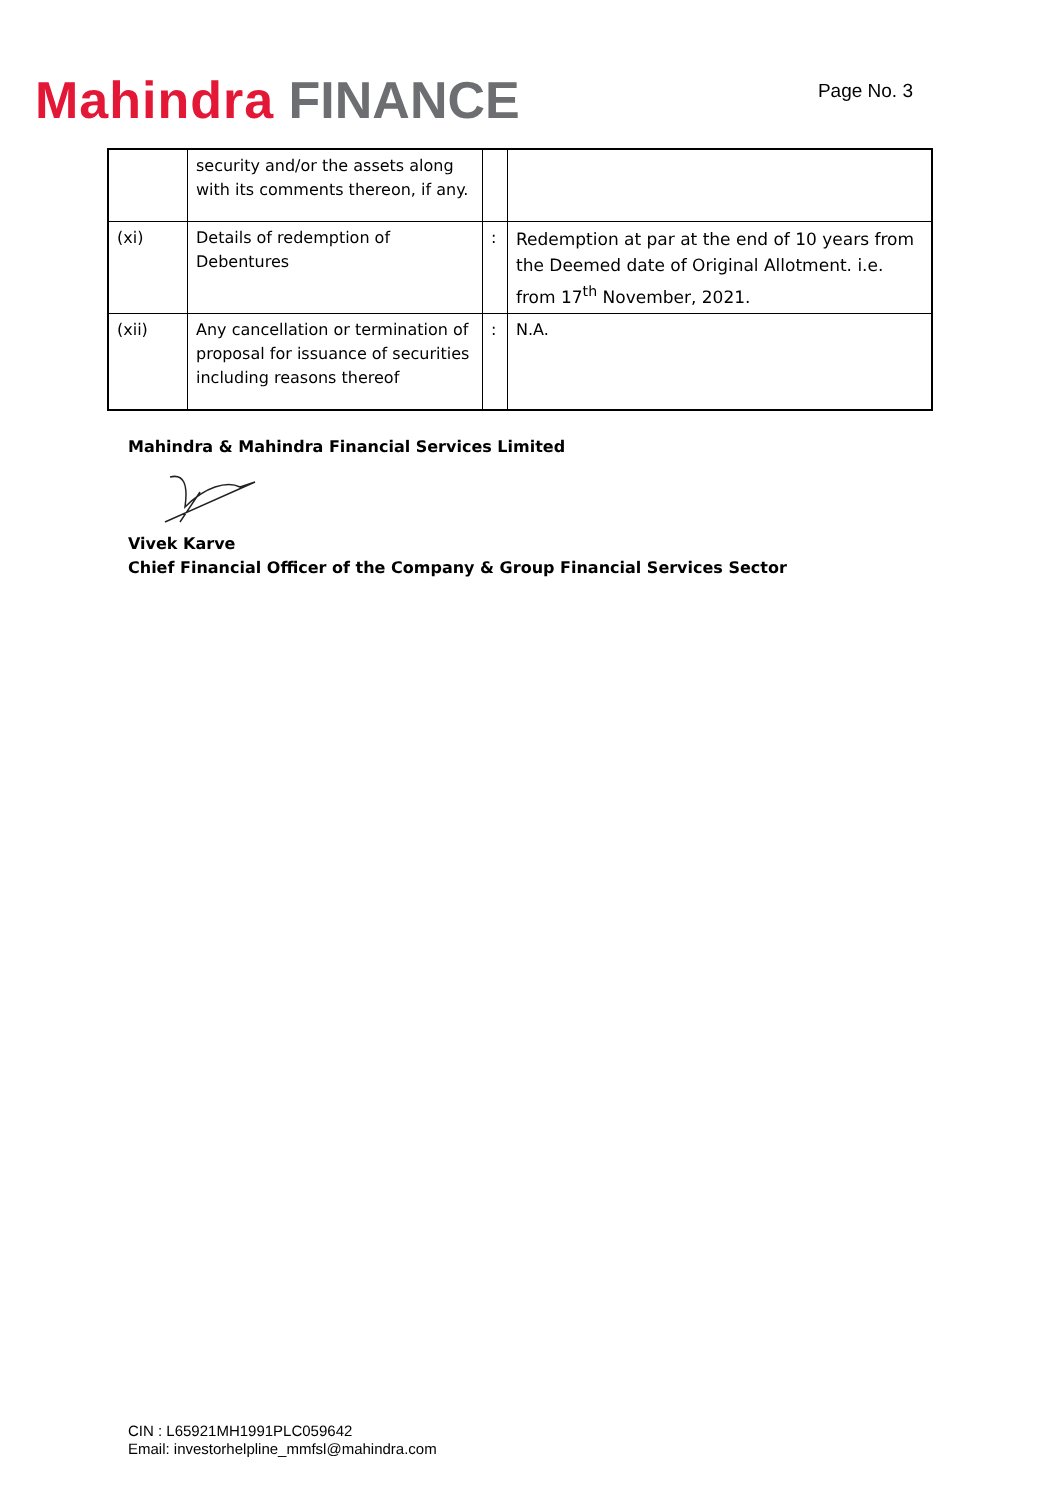Mahindra FINANCE
Page No. 3
| | security and/or the assets along with its comments thereon, if any. | | |
| (xi) | Details of redemption of Debentures | : | Redemption at par at the end of 10 years from the Deemed date of Original Allotment. i.e. from 17<sup>th</sup> November, 2021. |
| (xii) | Any cancellation or termination of proposal for issuance of securities including reasons thereof | : | N.A. |
Mahindra & Mahindra Financial Services Limited
Vivek Karve
Chief Financial Officer of the Company & Group Financial Services Sector
CIN : L65921MH1991PLC059642
Email: investorhelpline_mmfsl@mahindra.com